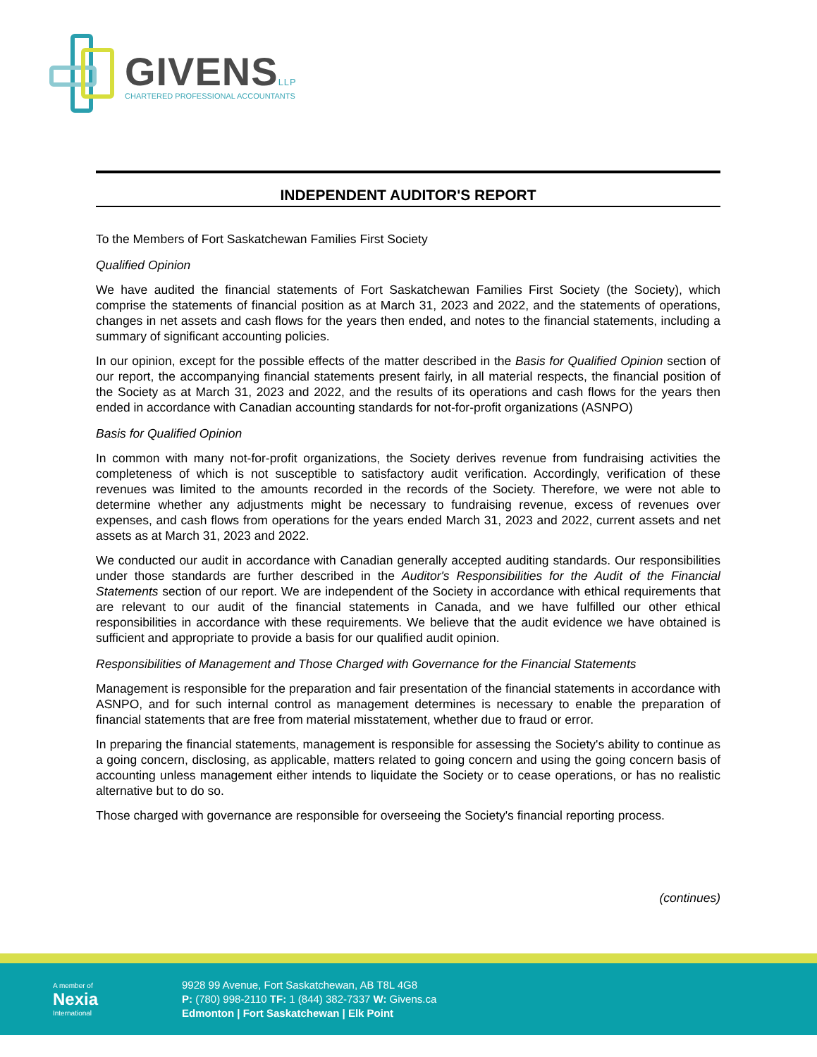GIVENSLLP
CHARTERED PROFESSIONAL ACCOUNTANTS
INDEPENDENT AUDITOR'S REPORT
To the Members of Fort Saskatchewan Families First Society
Qualified Opinion
We have audited the financial statements of Fort Saskatchewan Families First Society (the Society), which comprise the statements of financial position as at March 31, 2023 and 2022, and the statements of operations, changes in net assets and cash flows for the years then ended, and notes to the financial statements, including a summary of significant accounting policies.
In our opinion, except for the possible effects of the matter described in the Basis for Qualified Opinion section of our report, the accompanying financial statements present fairly, in all material respects, the financial position of the Society as at March 31, 2023 and 2022, and the results of its operations and cash flows for the years then ended in accordance with Canadian accounting standards for not-for-profit organizations (ASNPO)
Basis for Qualified Opinion
In common with many not-for-profit organizations, the Society derives revenue from fundraising activities the completeness of which is not susceptible to satisfactory audit verification. Accordingly, verification of these revenues was limited to the amounts recorded in the records of the Society. Therefore, we were not able to determine whether any adjustments might be necessary to fundraising revenue, excess of revenues over expenses, and cash flows from operations for the years ended March 31, 2023 and 2022, current assets and net assets as at March 31, 2023 and 2022.
We conducted our audit in accordance with Canadian generally accepted auditing standards. Our responsibilities under those standards are further described in the Auditor's Responsibilities for the Audit of the Financial Statements section of our report. We are independent of the Society in accordance with ethical requirements that are relevant to our audit of the financial statements in Canada, and we have fulfilled our other ethical responsibilities in accordance with these requirements. We believe that the audit evidence we have obtained is sufficient and appropriate to provide a basis for our qualified audit opinion.
Responsibilities of Management and Those Charged with Governance for the Financial Statements
Management is responsible for the preparation and fair presentation of the financial statements in accordance with ASNPO, and for such internal control as management determines is necessary to enable the preparation of financial statements that are free from material misstatement, whether due to fraud or error.
In preparing the financial statements, management is responsible for assessing the Society's ability to continue as a going concern, disclosing, as applicable, matters related to going concern and using the going concern basis of accounting unless management either intends to liquidate the Society or to cease operations, or has no realistic alternative but to do so.
Those charged with governance are responsible for overseeing the Society's financial reporting process.
(continues)
A member of
Nexia
International
9928 99 Avenue, Fort Saskatchewan, AB T8L 4G8
P: (780) 998-2110 TF: 1 (844) 382-7337 W: Givens.ca
Edmonton | Fort Saskatchewan | Elk Point